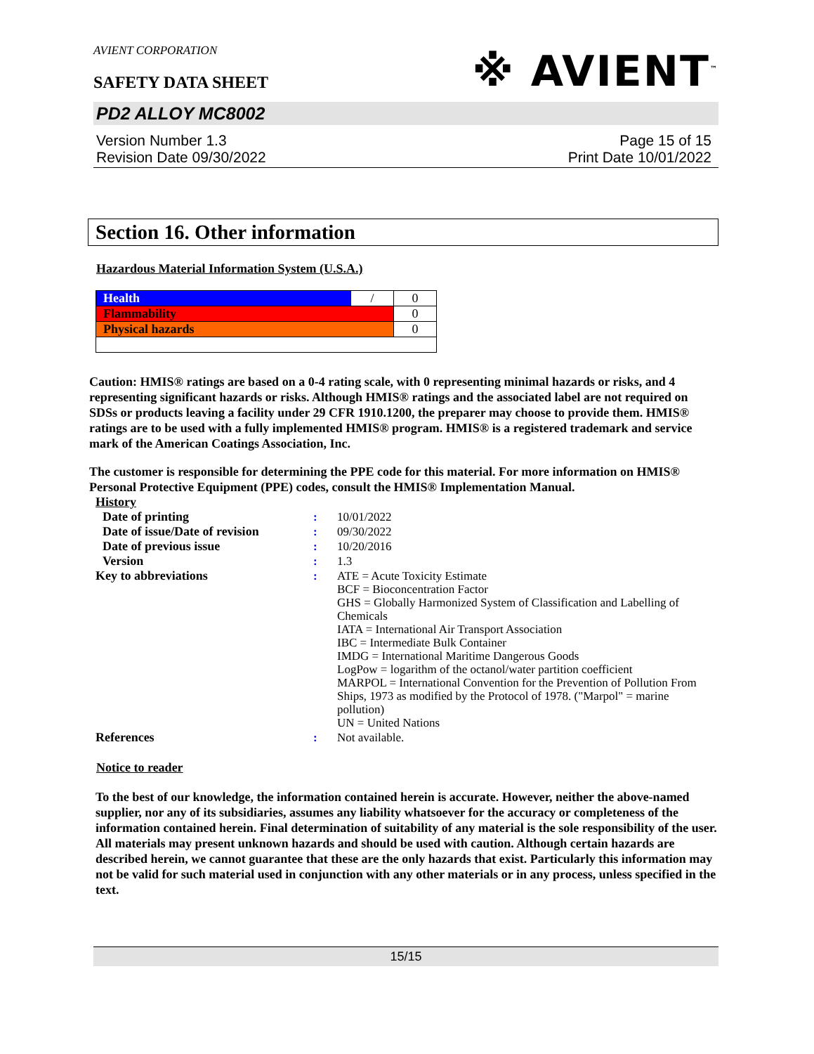AVIENT CORPORATION
※ AVIENT<sup>™</sup>
SAFETY DATA SHEET
PD2 ALLOY MC8002
Version Number 1.3
Revision Date 09/30/2022
Page 15 of 15
Print Date 10/01/2022
Section 16. Other information
Hazardous Material Information System (U.S.A.)
| Health | / | 0 |
| Flammability | | 0 |
| Physical hazards | | 0 |
Caution: HMIS® ratings are based on a 0-4 rating scale, with 0 representing minimal hazards or risks, and 4 representing significant hazards or risks. Although HMIS® ratings and the associated label are not required on SDSs or products leaving a facility under 29 CFR 1910.1200, the preparer may choose to provide them. HMIS® ratings are to be used with a fully implemented HMIS® program. HMIS® is a registered trademark and service mark of the American Coatings Association, Inc.
The customer is responsible for determining the PPE code for this material. For more information on HMIS® Personal Protective Equipment (PPE) codes, consult the HMIS® Implementation Manual.
History
| Date of printing | : | 10/01/2022 |
| Date of issue/Date of revision | : | 09/30/2022 |
| Date of previous issue | : | 10/20/2016 |
| Version | : | 1.3 |
| Key to abbreviations | : | ATE = Acute Toxicity Estimate BCF = Bioconcentration Factor GHS = Globally Harmonized System of Classification and Labelling of Chemicals IATA = International Air Transport Association IBC = Intermediate Bulk Container IMDG = International Maritime Dangerous Goods LogPow = logarithm of the octanol/water partition coefficient MARPOL = International Convention for the Prevention of Pollution From Ships, 1973 as modified by the Protocol of 1978. ("Marpol" = marine pollution) UN = United Nations |
| References | : | Not available. |
Notice to reader
To the best of our knowledge, the information contained herein is accurate. However, neither the above-named supplier, nor any of its subsidiaries, assumes any liability whatsoever for the accuracy or completeness of the information contained herein. Final determination of suitability of any material is the sole responsibility of the user. All materials may present unknown hazards and should be used with caution. Although certain hazards are described herein, we cannot guarantee that these are the only hazards that exist. Particularly this information may not be valid for such material used in conjunction with any other materials or in any process, unless specified in the text.
15/15